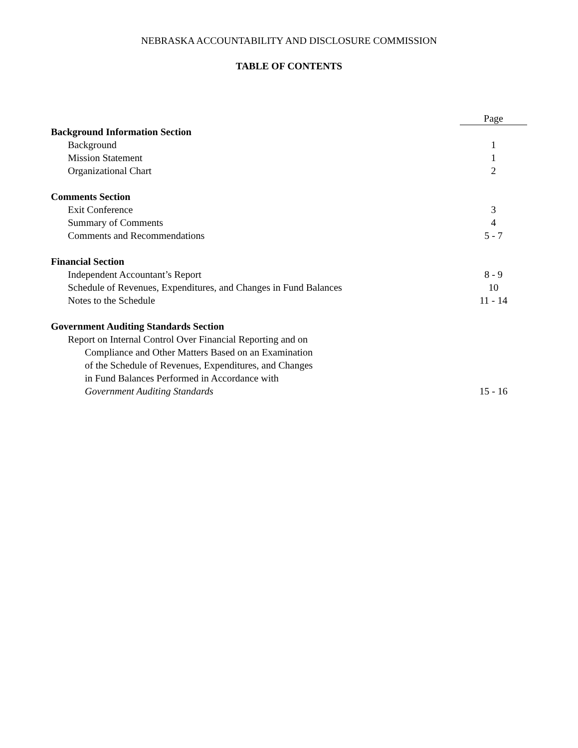NEBRASKA ACCOUNTABILITY AND DISCLOSURE COMMISSION
TABLE OF CONTENTS
| | Page |
| Background Information Section | |
| Background | 1 |
| Mission Statement | 1 |
| Organizational Chart | 2 |
| Comments Section | |
| Exit Conference | 3 |
| Summary of Comments | 4 |
| Comments and Recommendations | 5 - 7 |
| Financial Section | |
| Independent Accountant’s Report | 8 - 9 |
| Schedule of Revenues, Expenditures, and Changes in Fund Balances | 10 |
| Notes to the Schedule | 11 - 14 |
| Government Auditing Standards Section | |
| Report on Internal Control Over Financial Reporting and on | |
| Compliance and Other Matters Based on an Examination | |
| of the Schedule of Revenues, Expenditures, and Changes | |
| in Fund Balances Performed in Accordance with | |
| Government Auditing Standards | 15 - 16 |